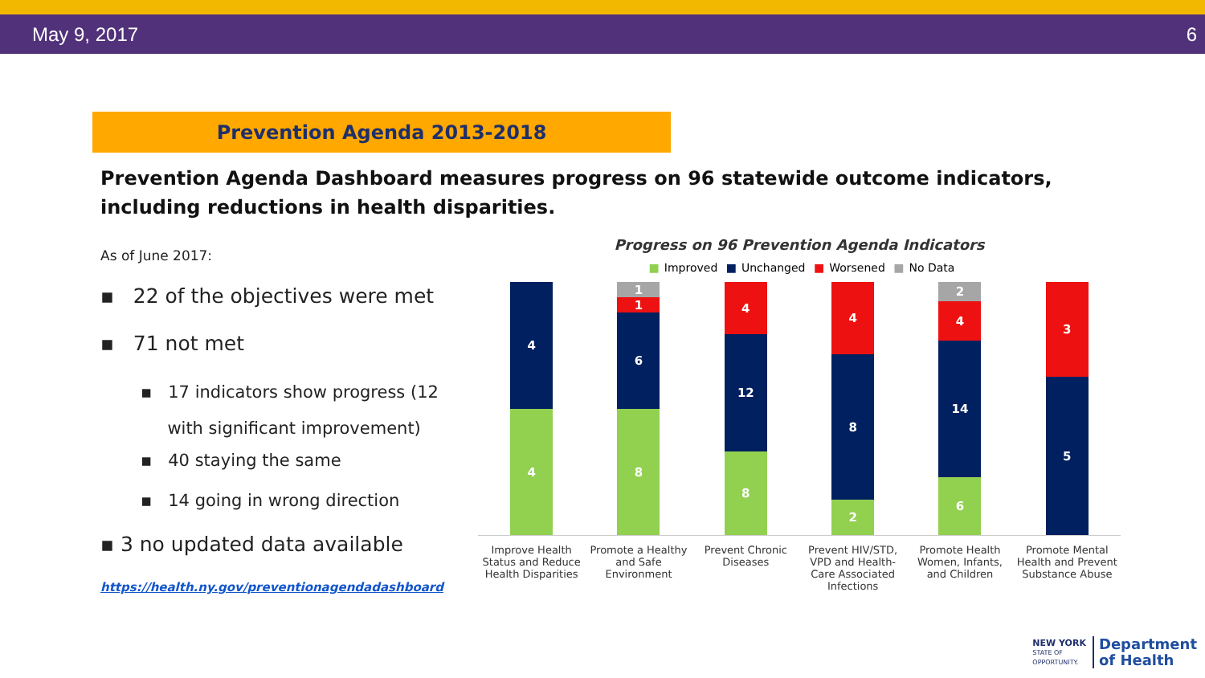May 9, 2017 6
Prevention Agenda 2013-2018
Prevention Agenda Dashboard measures progress on 96 statewide outcome indicators,
including reductions in health disparities.
As of June 2017:
▪ 22 of the objectives were met
▪ 71 not met
▪ 17 indicators show progress (12
with significant improvement)
▪ 40 staying the same
▪ 14 going in wrong direction
▪ 3 no updated data available
https://health.ny.gov/preventionagendadashboard
Progress on 96 Prevention Agenda Indicators
■ Improved ■ Unchanged ■ Worsened ■ No Data
4
4
1
1
6
8
4
12
8
4
8
2
2
4
14
6
3
5
Improve Health Status and Reduce Health Disparities
Promote a Healthy and Safe Environment
Prevent Chronic Diseases
Prevent HIV/STD, VPD and Health-Care Associated Infections
Promote Health Women, Infants, and Children
Promote Mental Health and Prevent Substance Abuse
NEW YORK
STATE OF
OPPORTUNITY.
Department
of Health